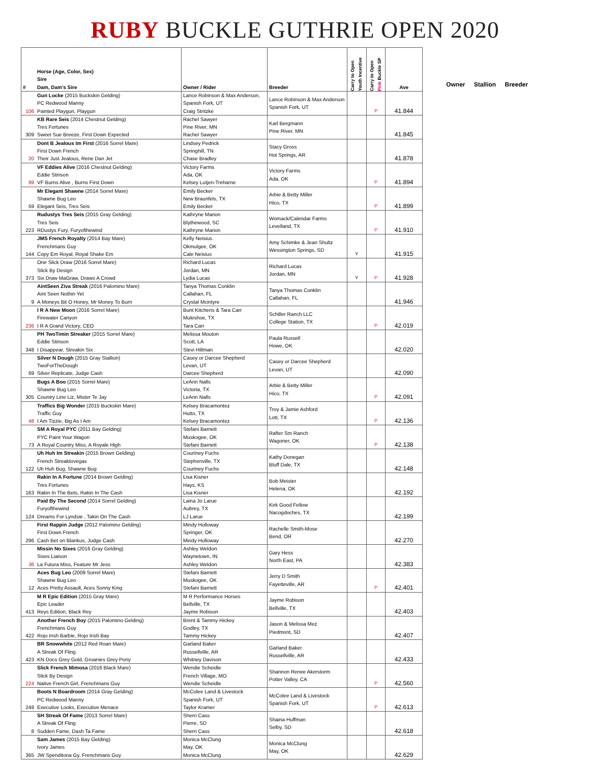RUBY BUCKLE GUTHRIE OPEN 2020
| # | Horse (Age, Color, Sex) Sire Dam, Dam's Sire | Owner / Rider | Breeder | Carry to Open Youth Incentive | Carry to Open Pink Buckle SP | Ave |
| --- | --- | --- | --- | --- | --- | --- |
| 106 | Gun Locke (2015 Buckskin Gelding) PC Redwood Manny Painted Playgun, Playgun | Lance Robinson & Max Anderson, Spanish Fork, UT Craig Stritzke | Lance Robinson & Max Anderson Spanish Fork, UT | | P | 41.844 |
| 309 | KB Rare Seis (2014 Chestnut Gelding) Tres Fortunes Sweet Sue Breeze, First Down Expected | Rachel Sawyer Pine River, MN Rachel Sawyer | Karl Bergmann Pine River, MN | | | 41.845 |
| 20 | Dont B Jealous Im First (2016 Sorrel Mare) First Down French Their Just Jealous, Rene Dan Jet | Lindsey Pedrick Springhill, TN Chase Bradley | Stacy Gross Hot Springs, AR | | | 41.878 |
| 99 | VF Eddies Alive (2016 Chestnut Gelding) Eddie Stinson VF Burns Alive , Burns First Down | Victory Farms Ada, OK Kelsey Lutjen-Treharne | Victory Farms Ada, OK | | P | 41.894 |
| 59 | Mr Elegant Shawne (2014 Sorrel Mare) Shawne Bug Leo Elegant Seis, Tres Seis | Emily Becker New Braunfels, TX Emily Becker | Arbie & Betty Miller Hico, TX | | P | 41.899 |
| 223 | Rudustys Tres Seis (2015 Gray Gelding) Tres Seis RDustys Fury, Furyofthewind | Kathryne Marion Blythewood, SC Kathryne Marion | Womack/Calendar Farms Levelland, TX | | P | 41.910 |
| 144 | JMS French Royalty (2014 Bay Mare) Frenchmans Guy Copy Em Royal, Royal Shake Em | Kelly Neisius Okmulgee, OK Cale Neisius | Amy Schimke & Jean Shultz Wessington Springs, SD | Y | | 41.915 |
| 373 | One Slick Draw (2016 Sorrel Mare) Slick By Design Six Draw MaGraw, Draws A Crowd | Richard Lucas Jordan, MN Lydia Lucas | Richard Lucas Jordan, MN | Y | P | 41.928 |
| 9 | AintSeen Ziva Streak (2016 Palomino Mare) Aint Seen Nothin Yet A Moneys Bit O Honey, Mr Money To Burn | Tanya Thomas Conklin Callahan, FL Crystal Mcintyre | Tanya Thomas Conklin Callahan, FL | | | 41.946 |
| 236 | I R A New Moon (2016 Sorrel Mare) Firewater Canyon I R A Grand Victory, CEO | Bunt Kitchens & Tara Carr Muleshoe, TX Tara Carr | Schiller Ranch LLC College Station, TX | | P | 42.019 |
| 348 | PH TwoTimin Streaker (2015 Sorrel Mare) Eddie Stinson I Disappear, Streakin Six | Melissa Mouton Scott, LA Stevi Hillman | Paula Russell Howe, OK | | | 42.020 |
| 69 | Silver N Dough (2015 Gray Stallion) TwoForTheDough Silver Replicate, Judge Cash | Casey or Darcee Shepherd Levan, UT Darcee Shepherd | Casey or Darcee Shepherd Levan, UT | | | 42.090 |
| 305 | Bugs A Boo (2015 Sorrel Mare) Shawne Bug Leo Country Line Liz, Mister Te Jay | LeAnn Nalls Victoria, TX LeAnn Nalls | Arbie & Betty Miller Hico, TX | | P | 42.091 |
| 48 | Traffics Big Wonder (2015 Buckskin Mare) Traffic Guy I Am Tizzie, Big As I Am | Kelsey Bracamontez Hutto, TX Kelsey Bracamontez | Troy & Jamie Ashford Lott, TX | | P | 42.136 |
| 73 | SM A Royal PYC (2011 Bay Gelding) PYC Paint Your Wagon A Royal Country Miss, A Royale High | Stefani Barnett Muskogee, OK Stefani Barnett | Rafter Sm Ranch Wagoner, OK | | P | 42.138 |
| 122 | Uh Huh Im Streakin (2015 Brown Gelding) French Streaktovegas Uh Huh Bug, Shawne Bug | Courtney Fuchs Stephenville, TX Courtney Fuchs | Kathy Donegan Bluff Dale, TX | | | 42.148 |
| 163 | Rakin In A Fortune (2014 Brown Gelding) Tres Fortunes Rakin In The Bets, Rakin In The Cash | Lisa Kisner Hays, KS Lisa Kisner | Bob Meister Helena, OK | | | 42.192 |
| 124 | Paid By The Second (2014 Sorrel Gelding) Furyofthewind Dreams For Lyndsie , Takin On The Cash | Laina Jo Larue Aubrey, TX LJ Larue | Kirk Good Fellow Nacogdoches, TX | | | 42.199 |
| 296 | First Rappin Judge (2012 Palomino Gelding) First Down French Cash Bet on Blankus, Judge Cash | Mindy Holloway Springer, OK Mindy Holloway | Rachelle Smith-Mose Bend, OR | | | 42.270 |
| 36 | Missin No Sixes (2016 Gray Gelding) Sixes Liaison La Futura Miss, Feature Mr Jess | Ashley Weldon Waynetown, IN Ashley Weldon | Gary Hess North East, PA | | | 42.383 |
| 12 | Aces Bug Leo (2009 Sorrel Mare) Shawne Bug Leo Aces Pretty Assault, Aces Sonny King | Stefani Barnett Muskogee, OK Stefani Barnett | Jerry D Smith Fayetteville, AR | | P | 42.401 |
| 413 | M R Epic Edition (2015 Gray Mare) Epic Leader Reys Edition, Black Rey | M R Performance Horses Bellville, TX Jayme Robison | Jayme Robison Bellville, TX | | | 42.403 |
| 422 | Another French Boy (2015 Palomino Gelding) Frenchmans Guy Rojo Irish Barbie, Rojo Irish Bay | Brent & Tammy Hickey Godley, TX Tammy Hickey | Jason & Melissa Mez Piedmont, SD | | | 42.407 |
| 423 | BR Snowwhite (2012 Red Roan Mare) A Streak Of Fling KN Docs Grey Gold, Groanies Grey Pony | Garland Baker Russellville, AR Whitney Davison | Garland Baker Russellville, AR | | | 42.433 |
| 224 | Slick French Mimosa (2016 Black Mare) Slick By Design Native French Girl, Frenchmans Guy | Wendie Scheidle French Village, MO Wendie Scheidle | Shannon Renee Akerstorm Potter Valley, CA | | P | 42.560 |
| 248 | Boots N Boardroom (2014 Gray Gelding) PC Redwood Manny Executive Looks, Executive Menace | McColee Land & Livestock Spanish Fork, UT Taylor Kramer | McColee Land & Livestock Spanish Fork, UT | | P | 42.613 |
| 8 | SH Streak Of Fame (2013 Sorrel Mare) A Streak Of Fling Sudden Fame, Dash Ta Fame | Sherri Cass Pierre, SD Sherri Cass | Shaina Huffman Selby, SD | | | 42.618 |
| 365 | Sam James (2015 Bay Gelding) Ivory James JW Spenditona Gy, Frenchmans Guy | Monica McClung May, OK Monica McClung | Monica McClung May, OK | | | 42.629 |
Owner Stallion Breeder